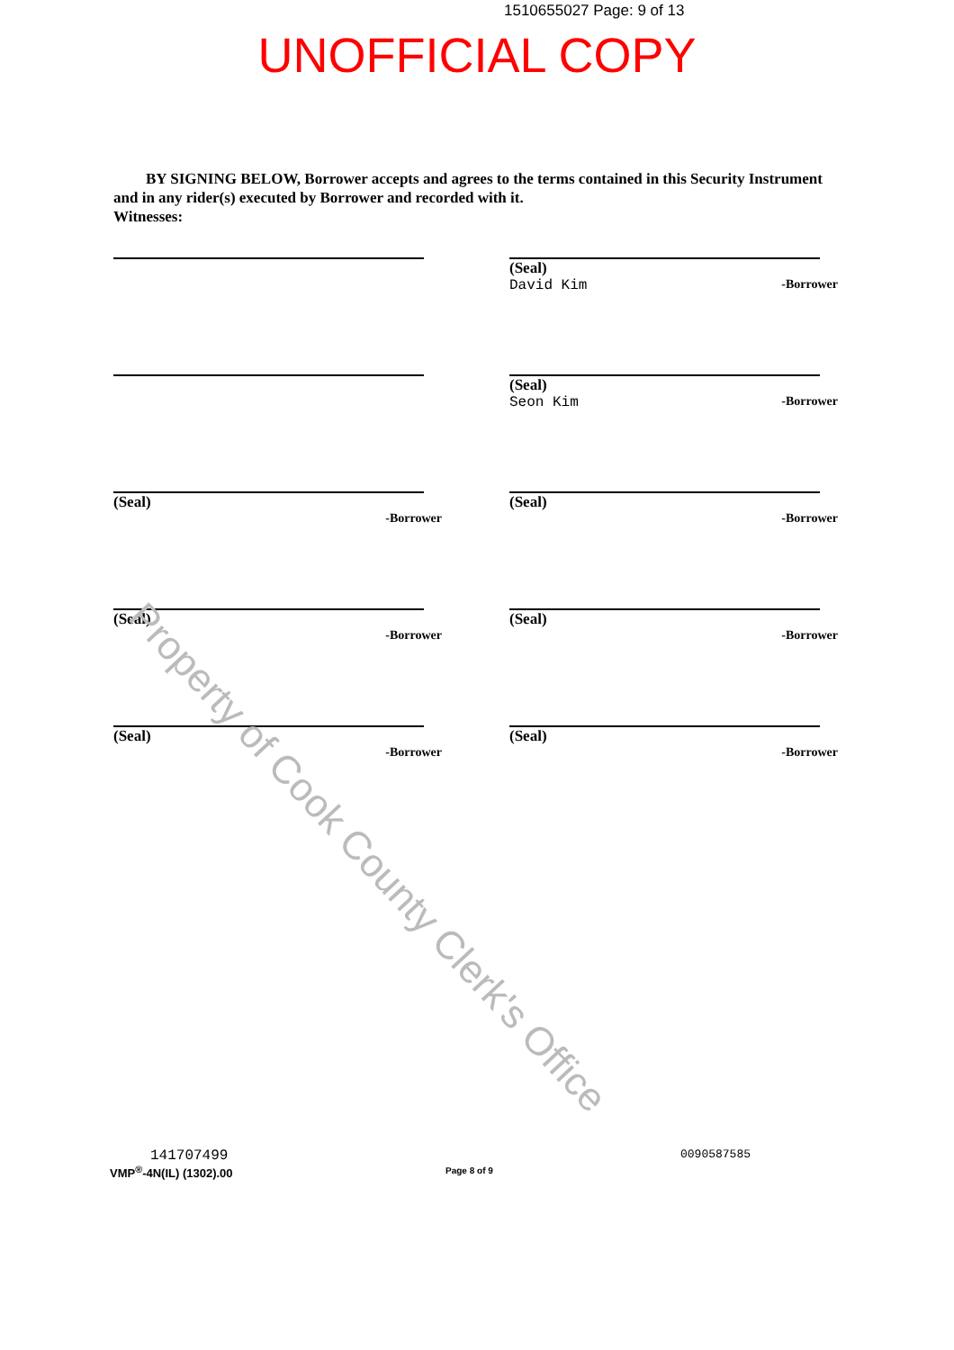1510655027 Page: 9 of 13
UNOFFICIAL COPY
BY SIGNING BELOW, Borrower accepts and agrees to the terms contained in this Security Instrument and in any rider(s) executed by Borrower and recorded with it.
Witnesses:
(Seal)
David Kim
-Borrower
(Seal)
Seon Kim
-Borrower
(Seal)
-Borrower
(Seal)
-Borrower
(Seal)
-Borrower
(Seal)
-Borrower
(Seal)
-Borrower
(Seal)
-Borrower
Property of Cook County Clerk's Office
141707499
VMP<sup>®</sup>-4N(IL) (1302).00
Page 8 of 9
0090587585